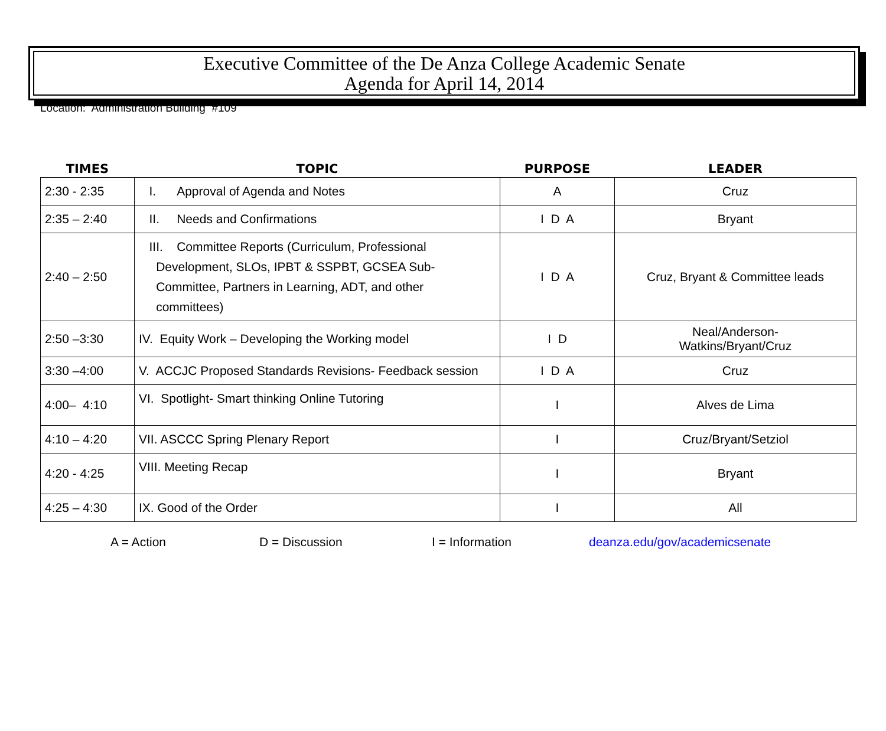Executive Committee of the De Anza College Academic Senate
Agenda for April 14, 2014
Location: Administration Building #109
| TIMES | TOPIC | PURPOSE | LEADER |
| --- | --- | --- | --- |
| 2:30 - 2:35 | I. Approval of Agenda and Notes | A | Cruz |
| 2:35 – 2:40 | II. Needs and Confirmations | I D A | Bryant |
| 2:40 – 2:50 | III. Committee Reports (Curriculum, Professional Development, SLOs, IPBT & SSPBT, GCSEA Sub- Committee, Partners in Learning, ADT, and other committees) | I D A | Cruz, Bryant & Committee leads |
| 2:50 –3:30 | IV. Equity Work – Developing the Working model | I D | Neal/Anderson- Watkins/Bryant/Cruz |
| 3:30 –4:00 | V. ACCJC Proposed Standards Revisions- Feedback session | I D A | Cruz |
| 4:00– 4:10 | VI. Spotlight- Smart thinking Online Tutoring | I | Alves de Lima |
| 4:10 – 4:20 | VII. ASCCC Spring Plenary Report | I | Cruz/Bryant/Setziol |
| 4:20 - 4:25 | VIII. Meeting Recap | I | Bryant |
| 4:25 – 4:30 | IX. Good of the Order | I | All |
A = Action D = Discussion I = Information deanza.edu/gov/academicsenate